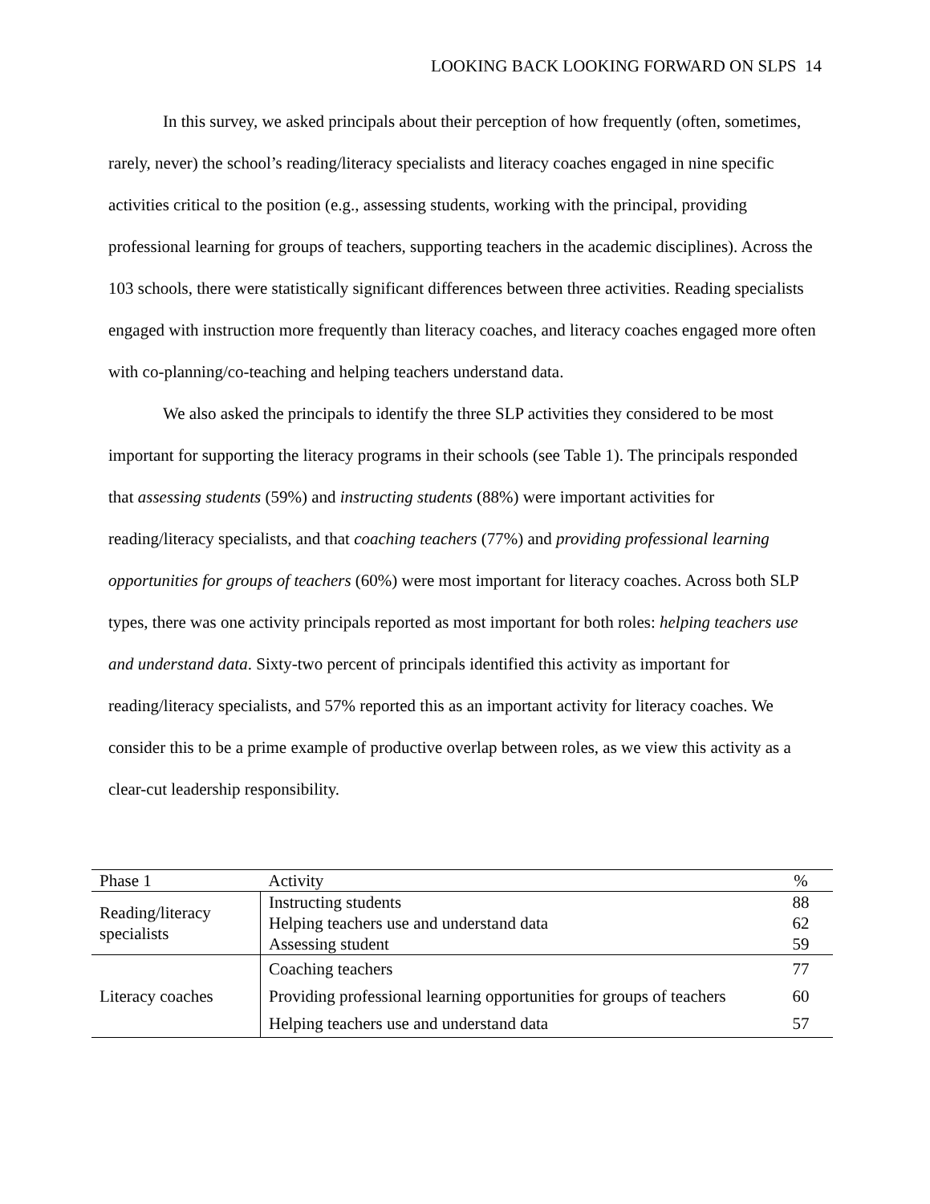LOOKING BACK LOOKING FORWARD ON SLPS 14
In this survey, we asked principals about their perception of how frequently (often, sometimes, rarely, never) the school’s reading/literacy specialists and literacy coaches engaged in nine specific activities critical to the position (e.g., assessing students, working with the principal, providing professional learning for groups of teachers, supporting teachers in the academic disciplines). Across the 103 schools, there were statistically significant differences between three activities. Reading specialists engaged with instruction more frequently than literacy coaches, and literacy coaches engaged more often with co-planning/co-teaching and helping teachers understand data.
We also asked the principals to identify the three SLP activities they considered to be most important for supporting the literacy programs in their schools (see Table 1). The principals responded that assessing students (59%) and instructing students (88%) were important activities for reading/literacy specialists, and that coaching teachers (77%) and providing professional learning opportunities for groups of teachers (60%) were most important for literacy coaches. Across both SLP types, there was one activity principals reported as most important for both roles: helping teachers use and understand data. Sixty-two percent of principals identified this activity as important for reading/literacy specialists, and 57% reported this as an important activity for literacy coaches. We consider this to be a prime example of productive overlap between roles, as we view this activity as a clear-cut leadership responsibility.
| Phase 1 | Activity | % |
| --- | --- | --- |
| Reading/literacy specialists | Instructing students | 88 |
| | Helping teachers use and understand data | 62 |
| | Assessing student | 59 |
| Literacy coaches | Coaching teachers | 77 |
| | Providing professional learning opportunities for groups of teachers | 60 |
| | Helping teachers use and understand data | 57 |